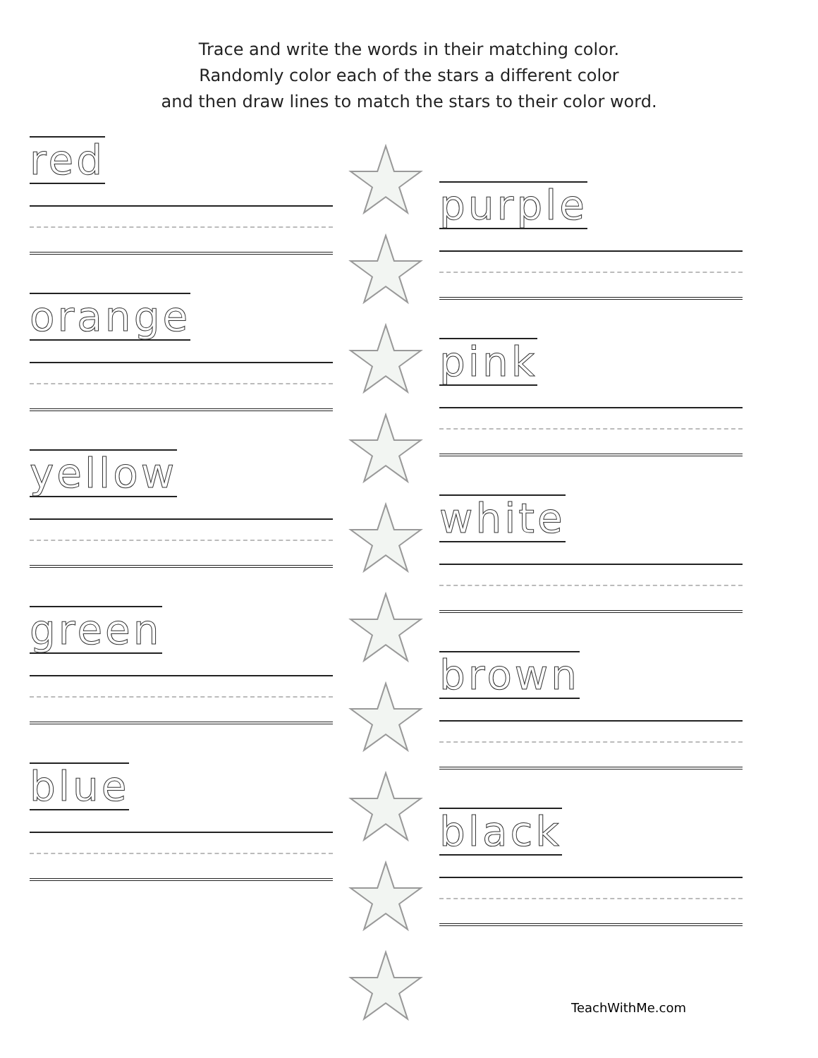Trace and write the words in their matching color.
Randomly color each of the stars a different color
and then draw lines to match the stars to their color word.
red
orange
yellow
green
blue
★
★
★
★
★
★
★
★
★
★
purple
pink
white
brown
black
TeachWithMe.com